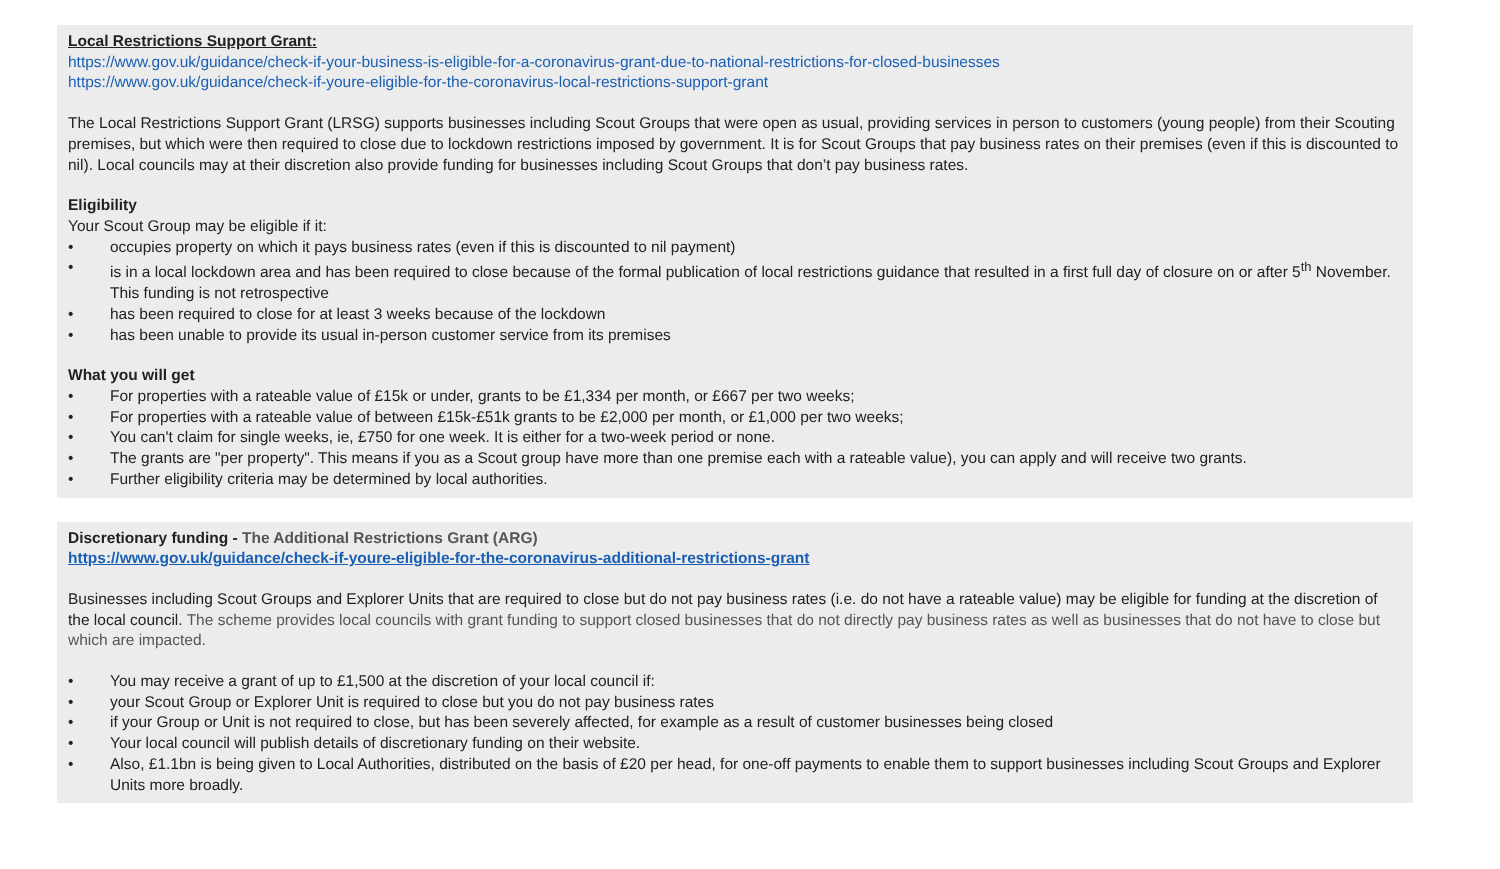Local Restrictions Support Grant:
https://www.gov.uk/guidance/check-if-your-business-is-eligible-for-a-coronavirus-grant-due-to-national-restrictions-for-closed-businesses
https://www.gov.uk/guidance/check-if-youre-eligible-for-the-coronavirus-local-restrictions-support-grant
The Local Restrictions Support Grant (LRSG) supports businesses including Scout Groups that were open as usual, providing services in person to customers (young people) from their Scouting premises, but which were then required to close due to lockdown restrictions imposed by government. It is for Scout Groups that pay business rates on their premises (even if this is discounted to nil). Local councils may at their discretion also provide funding for businesses including Scout Groups that don’t pay business rates.
Eligibility
Your Scout Group may be eligible if it:
• occupies property on which it pays business rates (even if this is discounted to nil payment)
• is in a local lockdown area and has been required to close because of the formal publication of local restrictions guidance that resulted in a first full day of closure on or after 5<sup>th</sup> November. This funding is not retrospective
• has been required to close for at least 3 weeks because of the lockdown
• has been unable to provide its usual in-person customer service from its premises
What you will get
• For properties with a rateable value of £15k or under, grants to be £1,334 per month, or £667 per two weeks;
• For properties with a rateable value of between £15k-£51k grants to be £2,000 per month, or £1,000 per two weeks;
• You can't claim for single weeks, ie, £750 for one week. It is either for a two-week period or none.
• The grants are "per property". This means if you as a Scout group have more than one premise each with a rateable value), you can apply and will receive two grants.
• Further eligibility criteria may be determined by local authorities.
Discretionary funding - The Additional Restrictions Grant (ARG)
https://www.gov.uk/guidance/check-if-youre-eligible-for-the-coronavirus-additional-restrictions-grant
Businesses including Scout Groups and Explorer Units that are required to close but do not pay business rates (i.e. do not have a rateable value) may be eligible for funding at the discretion of the local council. The scheme provides local councils with grant funding to support closed businesses that do not directly pay business rates as well as businesses that do not have to close but which are impacted.
• You may receive a grant of up to £1,500 at the discretion of your local council if:
• your Scout Group or Explorer Unit is required to close but you do not pay business rates
• if your Group or Unit is not required to close, but has been severely affected, for example as a result of customer businesses being closed
• Your local council will publish details of discretionary funding on their website.
• Also, £1.1bn is being given to Local Authorities, distributed on the basis of £20 per head, for one-off payments to enable them to support businesses including Scout Groups and Explorer Units more broadly.